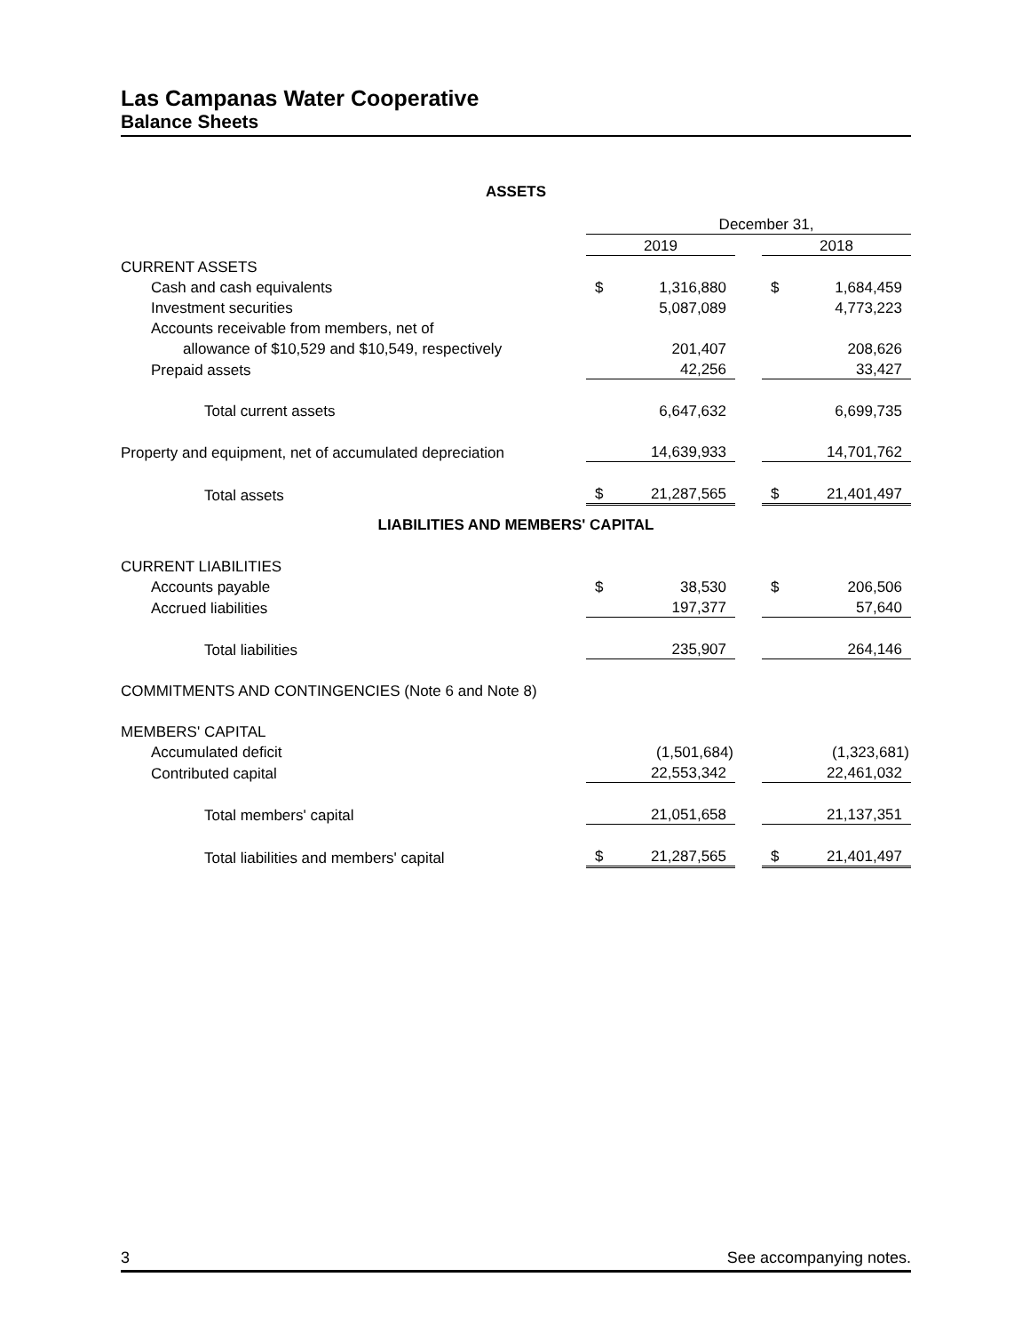Las Campanas Water Cooperative
Balance Sheets
ASSETS
| | December 31, | | | | |
| | 2019 | | | 2018 | |
| CURRENT ASSETS | | | | | |
| Cash and cash equivalents | $ | 1,316,880 | | $ | 1,684,459 |
| Investment securities | | 5,087,089 | | | 4,773,223 |
| Accounts receivable from members, net of | | | | | |
| allowance of $10,529 and $10,549, respectively | | 201,407 | | | 208,626 |
| Prepaid assets | | 42,256 | | | 33,427 |
| Total current assets | | 6,647,632 | | | 6,699,735 |
| Property and equipment, net of accumulated depreciation | | 14,639,933 | | | 14,701,762 |
| Total assets | $ | 21,287,565 | | $ | 21,401,497 |
LIABILITIES AND MEMBERS' CAPITAL
| CURRENT LIABILITIES | | | | | |
| Accounts payable | $ | 38,530 | | $ | 206,506 |
| Accrued liabilities | | 197,377 | | | 57,640 |
| Total liabilities | | 235,907 | | | 264,146 |
| COMMITMENTS AND CONTINGENCIES (Note 6 and Note 8) | | | | | |
| MEMBERS' CAPITAL | | | | | |
| Accumulated deficit | | (1,501,684) | | | (1,323,681) |
| Contributed capital | | 22,553,342 | | | 22,461,032 |
| Total members' capital | | 21,051,658 | | | 21,137,351 |
| Total liabilities and members' capital | $ | 21,287,565 | | $ | 21,401,497 |
3 See accompanying notes.